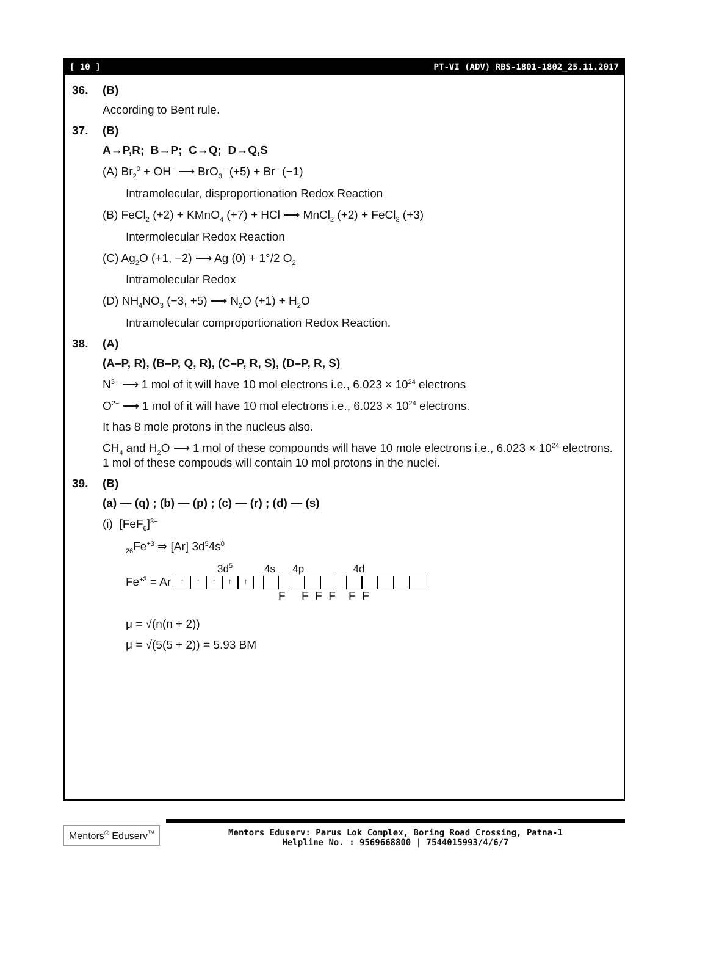[ 10 ] PT-VI (ADV) RBS-1801-1802_25.11.2017
36. (B)
According to Bent rule.
37. (B)
A→P,R; B→P; C→Q; D→Q,S
(A) Br<sub>2</sub><sup>0</sup> + OH<sup>−</sup> ⟶ BrO<sub>3</sub><sup>−</sup> (+5) + Br<sup>−</sup> (−1)
Intramolecular, disproportionation Redox Reaction
(B) FeCl<sub>2</sub> (+2) + KMnO<sub>4</sub> (+7) + HCl ⟶ MnCl<sub>2</sub> (+2) + FeCl<sub>3</sub> (+3)
Intermolecular Redox Reaction
(C) Ag<sub>2</sub>O (+1, −2) ⟶ Ag (0) + 1°/2 O<sub>2</sub>
Intramolecular Redox
(D) NH<sub>4</sub>NO<sub>3</sub> (−3, +5) ⟶ N<sub>2</sub>O (+1) + H<sub>2</sub>O
Intramolecular comproportionation Redox Reaction.
38. (A)
(A–P, R), (B–P, Q, R), (C–P, R, S), (D–P, R, S)
N<sup>3−</sup> ⟶ 1 mol of it will have 10 mol electrons i.e., 6.023 × 10<sup>24</sup> electrons
O<sup>2−</sup> ⟶ 1 mol of it will have 10 mol electrons i.e., 6.023 × 10<sup>24</sup> electrons.
It has 8 mole protons in the nucleus also.
CH<sub>4</sub> and H<sub>2</sub>O ⟶ 1 mol of these compounds will have 10 mole electrons i.e., 6.023 × 10<sup>24</sup> electrons. 1 mol of these compouds will contain 10 mol protons in the nuclei.
39. (B)
(a) — (q) ; (b) — (p) ; (c) — (r) ; (d) — (s)
(i) [FeF<sub>6</sub>]<sup>3−</sup>
<sub>26</sub>Fe<sup>+3</sup> ⇒ [Ar] 3d<sup>5</sup>4s<sup>0</sup>
3d<sup>5</sup> 4s 4p 4d
Fe<sup>+3</sup> = Ar ↑ ↑ ↑ ↑ ↑
F F F F F F
μ = √(n(n + 2))
μ = √(5(5 + 2)) = 5.93 BM
Mentors<sup>®</sup> Eduserv<sup>™</sup>
Mentors Eduserv: Parus Lok Complex, Boring Road Crossing, Patna-1
Helpline No. : 9569668800 | 7544015993/4/6/7